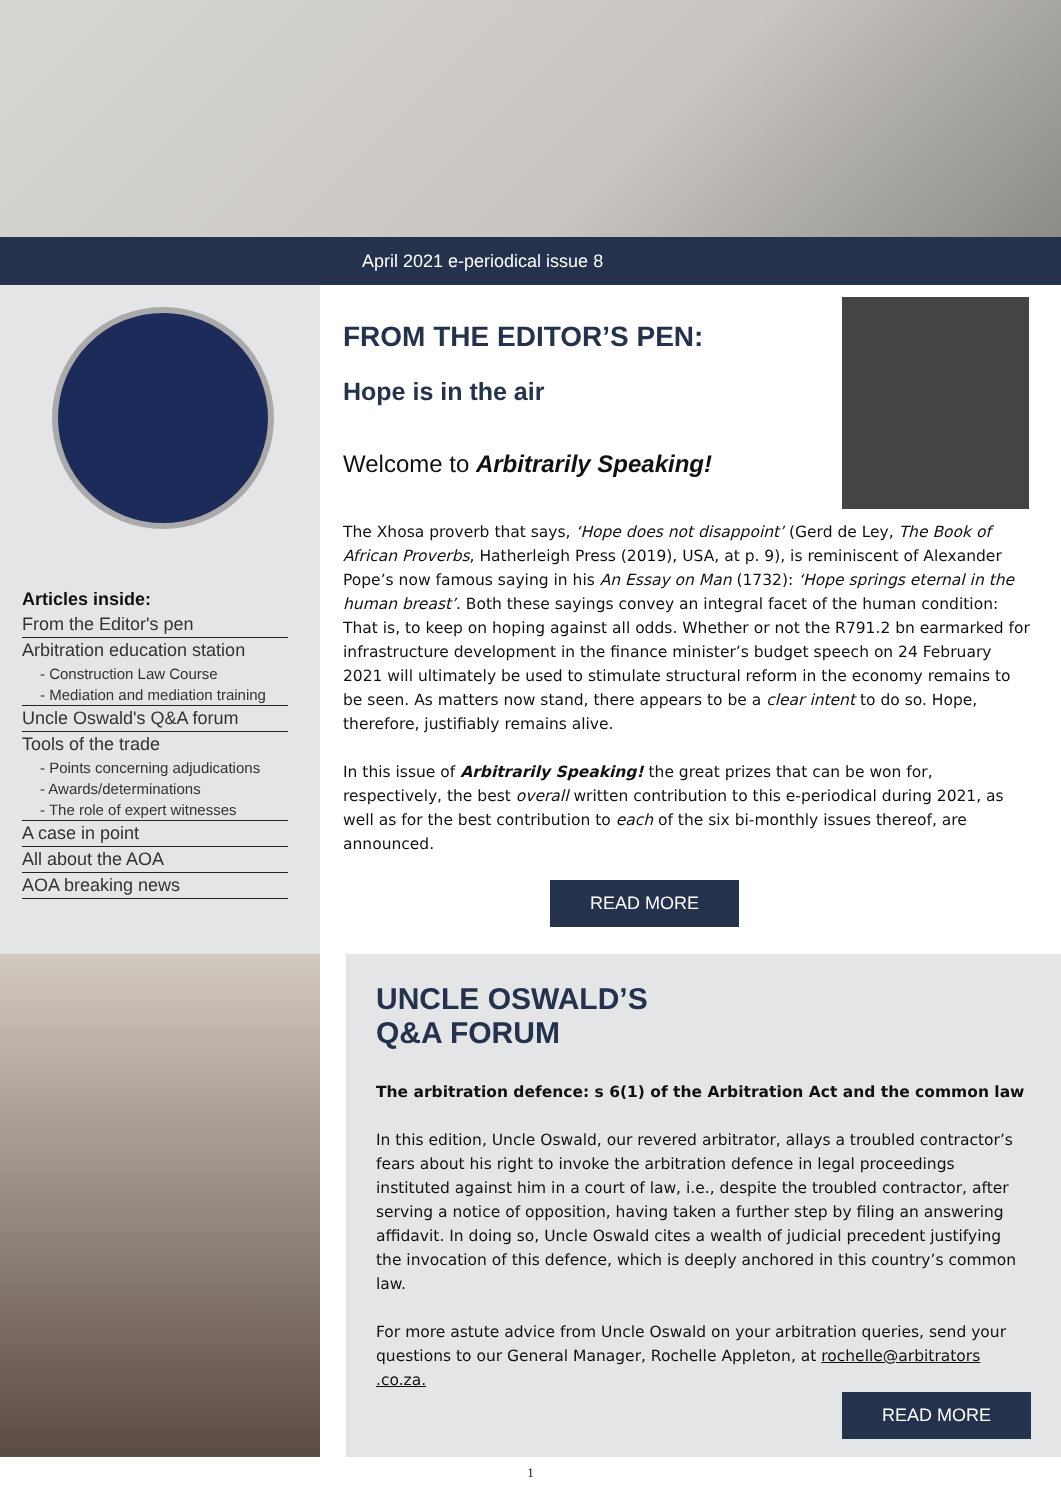April 2021 e-periodical issue 8
Articles inside:
From the Editor's pen
Arbitration education station
- Construction Law Course
- Mediation and mediation training
Uncle Oswald's Q&A forum
Tools of the trade
- Points concerning adjudications
- Awards/determinations
- The role of expert witnesses
A case in point
All about the AOA
AOA breaking news
FROM THE EDITOR’S PEN:
Hope is in the air
Welcome to Arbitrarily Speaking!
The Xhosa proverb that says, ‘Hope does not disappoint’ (Gerd de Ley, The Book of African Proverbs, Hatherleigh Press (2019), USA, at p. 9), is reminiscent of Alexander Pope’s now famous saying in his An Essay on Man (1732): ‘Hope springs eternal in the human breast’. Both these sayings convey an integral facet of the human condition: That is, to keep on hoping against all odds. Whether or not the R791.2 bn earmarked for infrastructure development in the finance minister’s budget speech on 24 February 2021 will ultimately be used to stimulate structural reform in the economy remains to be seen. As matters now stand, there appears to be a clear intent to do so. Hope, therefore, justifiably remains alive.
In this issue of Arbitrarily Speaking! the great prizes that can be won for, respectively, the best overall written contribution to this e-periodical during 2021, as well as for the best contribution to each of the six bi-monthly issues thereof, are announced.
READ MORE
UNCLE OSWALD’S
Q&A FORUM
The arbitration defence: s 6(1) of the Arbitration Act and the common law
In this edition, Uncle Oswald, our revered arbitrator, allays a troubled contractor’s fears about his right to invoke the arbitration defence in legal proceedings instituted against him in a court of law, i.e., despite the troubled contractor, after serving a notice of opposition, having taken a further step by filing an answering affidavit. In doing so, Uncle Oswald cites a wealth of judicial precedent justifying the invocation of this defence, which is deeply anchored in this country’s common law.
For more astute advice from Uncle Oswald on your arbitration queries, send your questions to our General Manager, Rochelle Appleton, at rochelle@arbitrators .co.za.
READ MORE
1